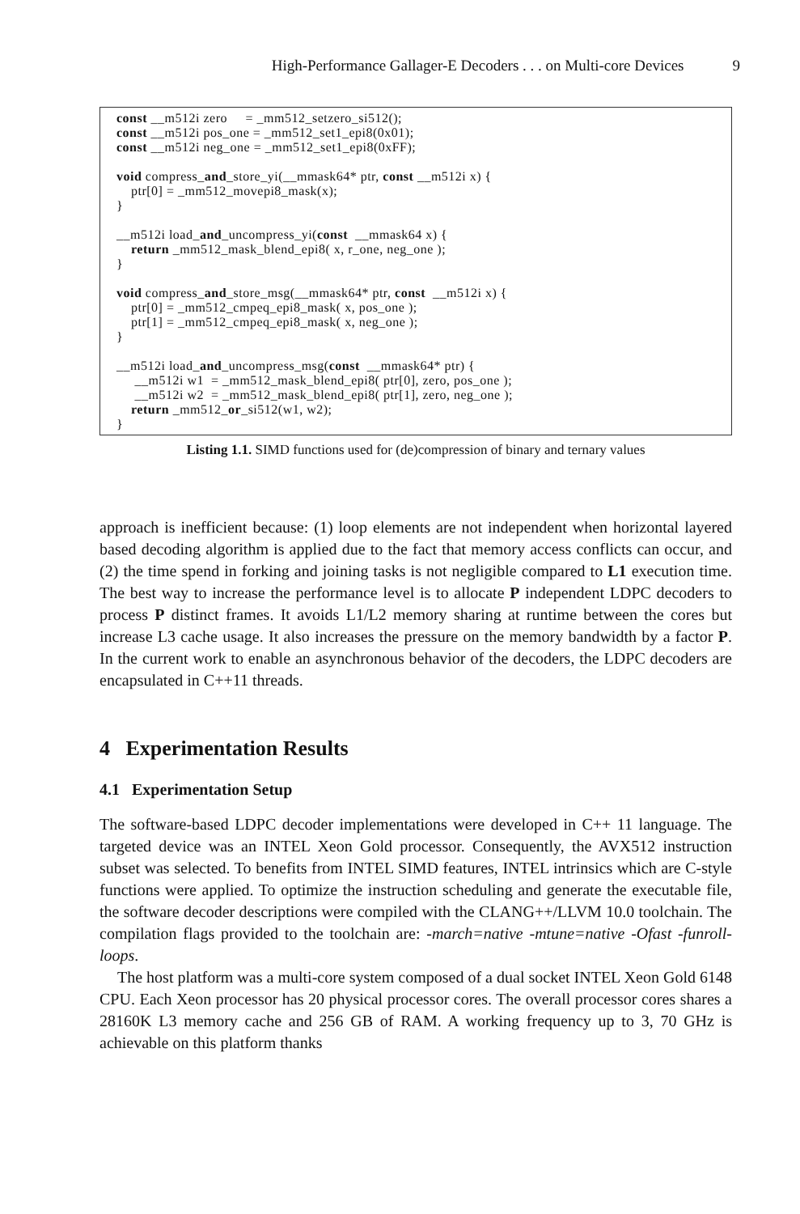High-Performance Gallager-E Decoders . . . on Multi-core Devices 9
const __m512i zero = _mm512_setzero_si512(); const __m512i pos_one = _mm512_set1_epi8(0x01); const __m512i neg_one = _mm512_set1_epi8(0xFF); void compress_and_store_yi(__mmask64* ptr, const __m512i x) { ptr[0] = _mm512_movepi8_mask(x); } __m512i load_and_uncompress_yi(const __mmask64 x) { return _mm512_mask_blend_epi8( x, r_one, neg_one ); } void compress_and_store_msg(__mmask64* ptr, const __m512i x) { ptr[0] = _mm512_cmpeq_epi8_mask( x, pos_one ); ptr[1] = _mm512_cmpeq_epi8_mask( x, neg_one ); } __m512i load_and_uncompress_msg(const __mmask64* ptr) { __m512i w1 = _mm512_mask_blend_epi8( ptr[0], zero, pos_one ); __m512i w2 = _mm512_mask_blend_epi8( ptr[1], zero, neg_one ); return _mm512_or_si512(w1, w2); }
Listing 1.1. SIMD functions used for (de)compression of binary and ternary values
approach is inefficient because: (1) loop elements are not independent when horizontal layered based decoding algorithm is applied due to the fact that memory access conflicts can occur, and (2) the time spend in forking and joining tasks is not negligible compared to L1 execution time. The best way to increase the performance level is to allocate P independent LDPC decoders to process P distinct frames. It avoids L1/L2 memory sharing at runtime between the cores but increase L3 cache usage. It also increases the pressure on the memory bandwidth by a factor P. In the current work to enable an asynchronous behavior of the decoders, the LDPC decoders are encapsulated in C++11 threads.
4 Experimentation Results
4.1 Experimentation Setup
The software-based LDPC decoder implementations were developed in C++ 11 language. The targeted device was an INTEL Xeon Gold processor. Consequently, the AVX512 instruction subset was selected. To benefits from INTEL SIMD features, INTEL intrinsics which are C-style functions were applied. To optimize the instruction scheduling and generate the executable file, the software decoder descriptions were compiled with the CLANG++/LLVM 10.0 toolchain. The compilation flags provided to the toolchain are: -march=native -mtune=native -Ofast -funroll-loops.
The host platform was a multi-core system composed of a dual socket INTEL Xeon Gold 6148 CPU. Each Xeon processor has 20 physical processor cores. The overall processor cores shares a 28160K L3 memory cache and 256 GB of RAM. A working frequency up to 3, 70 GHz is achievable on this platform thanks